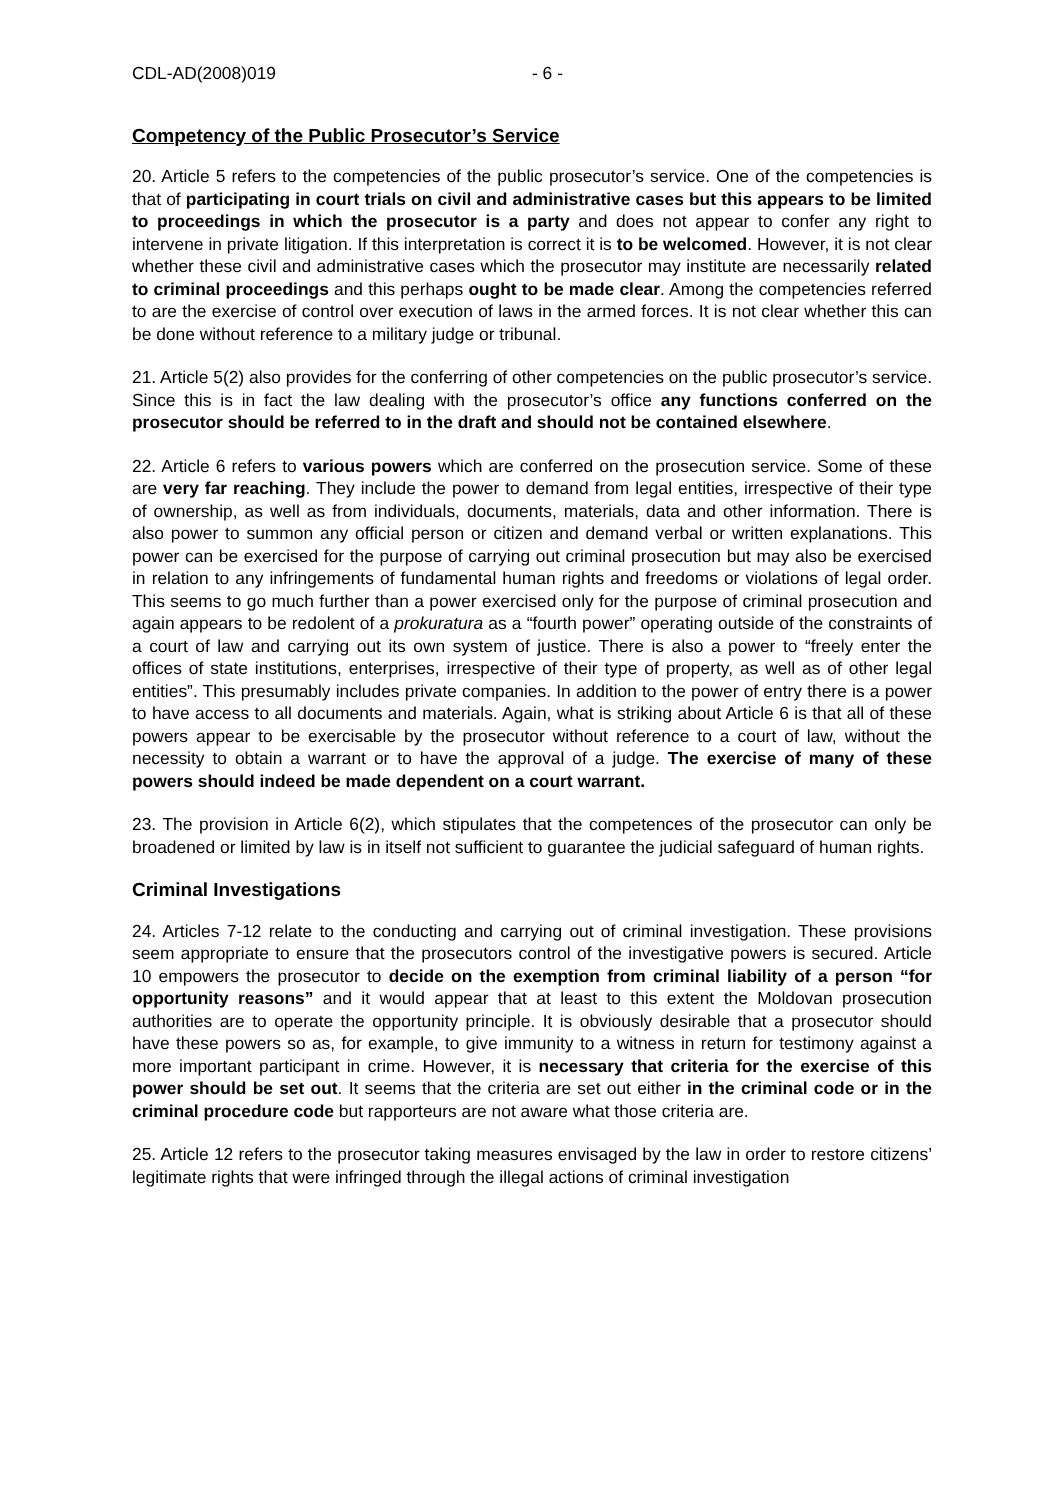CDL-AD(2008)019 - 6 -
Competency of the Public Prosecutor’s Service
20. Article 5 refers to the competencies of the public prosecutor’s service. One of the competencies is that of participating in court trials on civil and administrative cases but this appears to be limited to proceedings in which the prosecutor is a party and does not appear to confer any right to intervene in private litigation. If this interpretation is correct it is to be welcomed. However, it is not clear whether these civil and administrative cases which the prosecutor may institute are necessarily related to criminal proceedings and this perhaps ought to be made clear. Among the competencies referred to are the exercise of control over execution of laws in the armed forces. It is not clear whether this can be done without reference to a military judge or tribunal.
21. Article 5(2) also provides for the conferring of other competencies on the public prosecutor’s service. Since this is in fact the law dealing with the prosecutor’s office any functions conferred on the prosecutor should be referred to in the draft and should not be contained elsewhere.
22. Article 6 refers to various powers which are conferred on the prosecution service. Some of these are very far reaching. They include the power to demand from legal entities, irrespective of their type of ownership, as well as from individuals, documents, materials, data and other information. There is also power to summon any official person or citizen and demand verbal or written explanations. This power can be exercised for the purpose of carrying out criminal prosecution but may also be exercised in relation to any infringements of fundamental human rights and freedoms or violations of legal order. This seems to go much further than a power exercised only for the purpose of criminal prosecution and again appears to be redolent of a prokuratura as a “fourth power” operating outside of the constraints of a court of law and carrying out its own system of justice. There is also a power to “freely enter the offices of state institutions, enterprises, irrespective of their type of property, as well as of other legal entities”. This presumably includes private companies. In addition to the power of entry there is a power to have access to all documents and materials. Again, what is striking about Article 6 is that all of these powers appear to be exercisable by the prosecutor without reference to a court of law, without the necessity to obtain a warrant or to have the approval of a judge. The exercise of many of these powers should indeed be made dependent on a court warrant.
23. The provision in Article 6(2), which stipulates that the competences of the prosecutor can only be broadened or limited by law is in itself not sufficient to guarantee the judicial safeguard of human rights.
Criminal Investigations
24. Articles 7-12 relate to the conducting and carrying out of criminal investigation. These provisions seem appropriate to ensure that the prosecutors control of the investigative powers is secured. Article 10 empowers the prosecutor to decide on the exemption from criminal liability of a person “for opportunity reasons” and it would appear that at least to this extent the Moldovan prosecution authorities are to operate the opportunity principle. It is obviously desirable that a prosecutor should have these powers so as, for example, to give immunity to a witness in return for testimony against a more important participant in crime. However, it is necessary that criteria for the exercise of this power should be set out. It seems that the criteria are set out either in the criminal code or in the criminal procedure code but rapporteurs are not aware what those criteria are.
25. Article 12 refers to the prosecutor taking measures envisaged by the law in order to restore citizens’ legitimate rights that were infringed through the illegal actions of criminal investigation